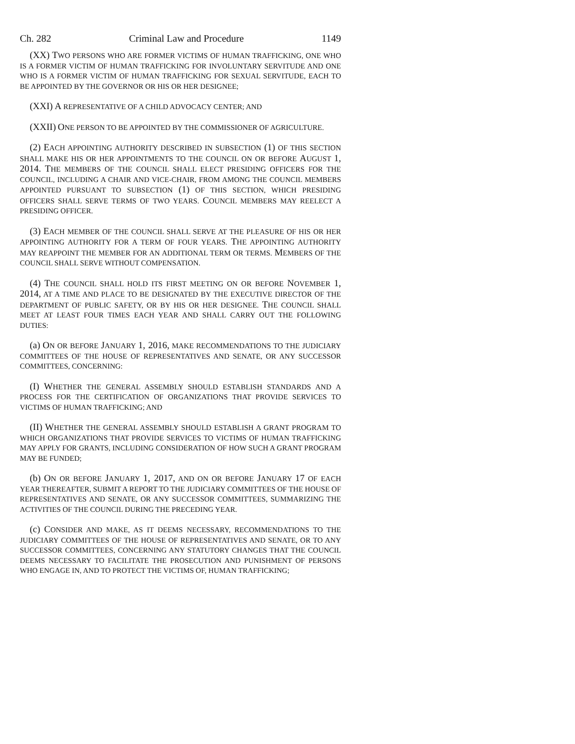Ch. 282 Criminal Law and Procedure 1149
(XX) TWO PERSONS WHO ARE FORMER VICTIMS OF HUMAN TRAFFICKING, ONE WHO IS A FORMER VICTIM OF HUMAN TRAFFICKING FOR INVOLUNTARY SERVITUDE AND ONE WHO IS A FORMER VICTIM OF HUMAN TRAFFICKING FOR SEXUAL SERVITUDE, EACH TO BE APPOINTED BY THE GOVERNOR OR HIS OR HER DESIGNEE;
(XXI) A REPRESENTATIVE OF A CHILD ADVOCACY CENTER; AND
(XXII) ONE PERSON TO BE APPOINTED BY THE COMMISSIONER OF AGRICULTURE.
(2) EACH APPOINTING AUTHORITY DESCRIBED IN SUBSECTION (1) OF THIS SECTION SHALL MAKE HIS OR HER APPOINTMENTS TO THE COUNCIL ON OR BEFORE AUGUST 1, 2014. THE MEMBERS OF THE COUNCIL SHALL ELECT PRESIDING OFFICERS FOR THE COUNCIL, INCLUDING A CHAIR AND VICE-CHAIR, FROM AMONG THE COUNCIL MEMBERS APPOINTED PURSUANT TO SUBSECTION (1) OF THIS SECTION, WHICH PRESIDING OFFICERS SHALL SERVE TERMS OF TWO YEARS. COUNCIL MEMBERS MAY REELECT A PRESIDING OFFICER.
(3) EACH MEMBER OF THE COUNCIL SHALL SERVE AT THE PLEASURE OF HIS OR HER APPOINTING AUTHORITY FOR A TERM OF FOUR YEARS. THE APPOINTING AUTHORITY MAY REAPPOINT THE MEMBER FOR AN ADDITIONAL TERM OR TERMS. MEMBERS OF THE COUNCIL SHALL SERVE WITHOUT COMPENSATION.
(4) THE COUNCIL SHALL HOLD ITS FIRST MEETING ON OR BEFORE NOVEMBER 1, 2014, AT A TIME AND PLACE TO BE DESIGNATED BY THE EXECUTIVE DIRECTOR OF THE DEPARTMENT OF PUBLIC SAFETY, OR BY HIS OR HER DESIGNEE. THE COUNCIL SHALL MEET AT LEAST FOUR TIMES EACH YEAR AND SHALL CARRY OUT THE FOLLOWING DUTIES:
(a) ON OR BEFORE JANUARY 1, 2016, MAKE RECOMMENDATIONS TO THE JUDICIARY COMMITTEES OF THE HOUSE OF REPRESENTATIVES AND SENATE, OR ANY SUCCESSOR COMMITTEES, CONCERNING:
(I) WHETHER THE GENERAL ASSEMBLY SHOULD ESTABLISH STANDARDS AND A PROCESS FOR THE CERTIFICATION OF ORGANIZATIONS THAT PROVIDE SERVICES TO VICTIMS OF HUMAN TRAFFICKING; AND
(II) WHETHER THE GENERAL ASSEMBLY SHOULD ESTABLISH A GRANT PROGRAM TO WHICH ORGANIZATIONS THAT PROVIDE SERVICES TO VICTIMS OF HUMAN TRAFFICKING MAY APPLY FOR GRANTS, INCLUDING CONSIDERATION OF HOW SUCH A GRANT PROGRAM MAY BE FUNDED;
(b) ON OR BEFORE JANUARY 1, 2017, AND ON OR BEFORE JANUARY 17 OF EACH YEAR THEREAFTER, SUBMIT A REPORT TO THE JUDICIARY COMMITTEES OF THE HOUSE OF REPRESENTATIVES AND SENATE, OR ANY SUCCESSOR COMMITTEES, SUMMARIZING THE ACTIVITIES OF THE COUNCIL DURING THE PRECEDING YEAR.
(c) CONSIDER AND MAKE, AS IT DEEMS NECESSARY, RECOMMENDATIONS TO THE JUDICIARY COMMITTEES OF THE HOUSE OF REPRESENTATIVES AND SENATE, OR TO ANY SUCCESSOR COMMITTEES, CONCERNING ANY STATUTORY CHANGES THAT THE COUNCIL DEEMS NECESSARY TO FACILITATE THE PROSECUTION AND PUNISHMENT OF PERSONS WHO ENGAGE IN, AND TO PROTECT THE VICTIMS OF, HUMAN TRAFFICKING;